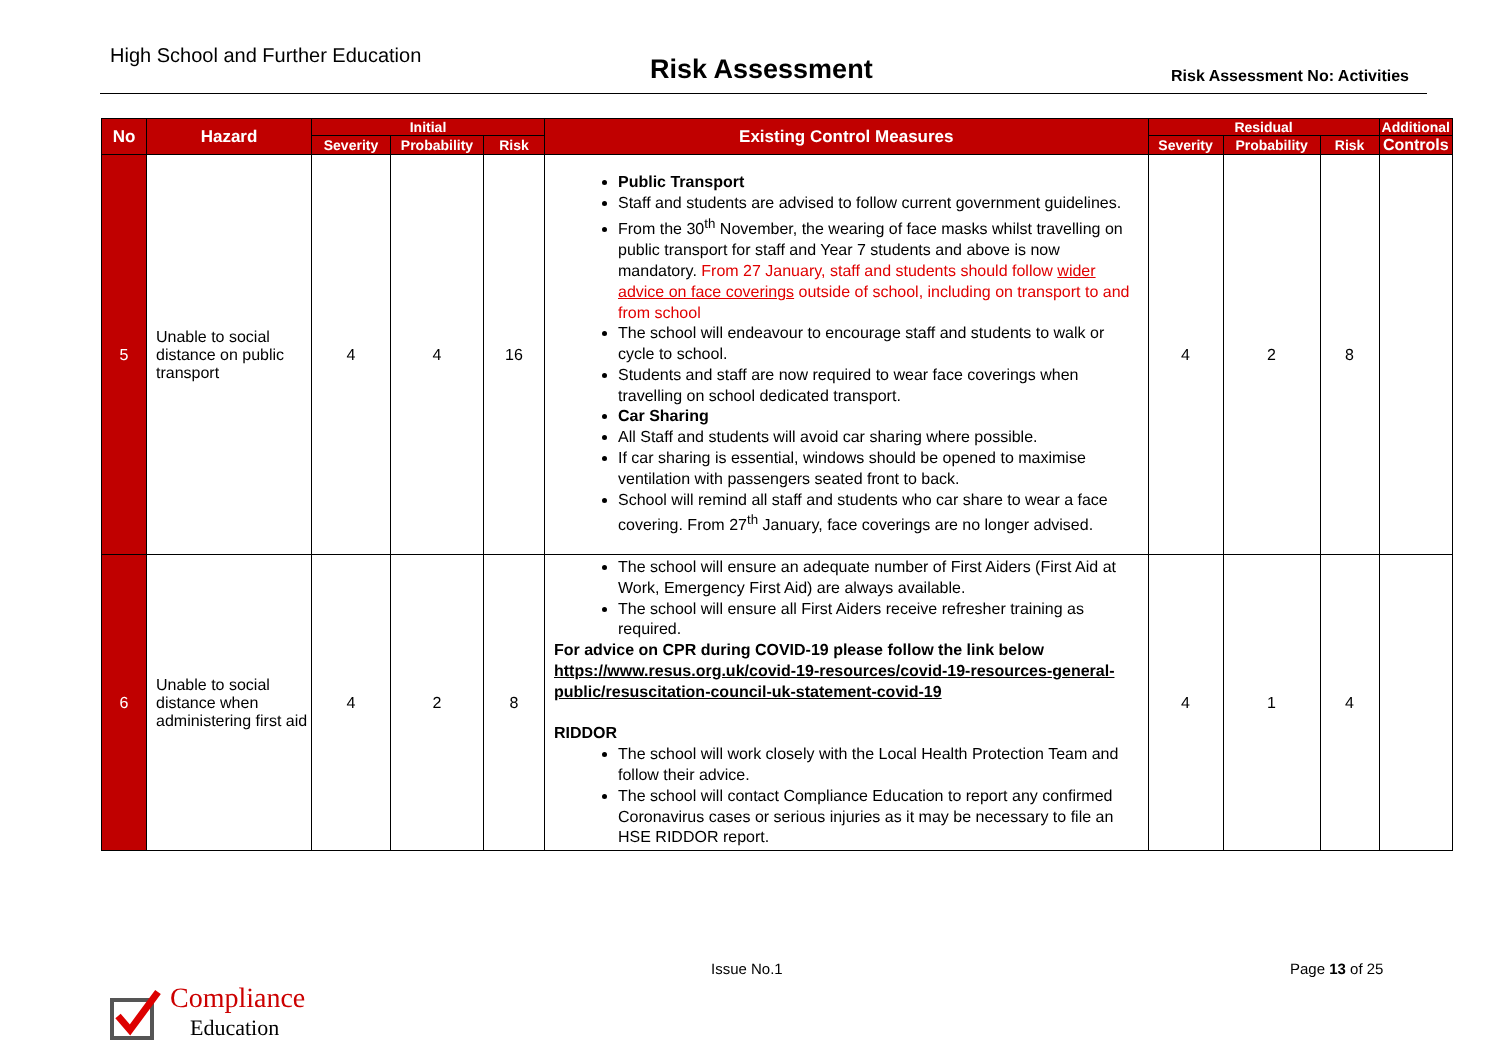High School and Further Education
Risk Assessment
Risk Assessment No: Activities
| No | Hazard | Initial | | | Existing Control Measures | Residual | | | Additional |
| --- | --- | --- | --- | --- | --- | --- | --- | --- | --- |
| | | Severity | Probability | Risk | | Severity | Probability | Risk | Controls |
| 5 | Unable to social distance on public transport | 4 | 4 | 16 | Public Transport Staff and students are advised to follow current government guidelines. From the 30<sup>th</sup> November, the wearing of face masks whilst travelling on public transport for staff and Year 7 students and above is now mandatory. From 27 January, staff and students should follow wider advice on face coverings outside of school, including on transport to and from school The school will endeavour to encourage staff and students to walk or cycle to school. Students and staff are now required to wear face coverings when travelling on school dedicated transport. Car Sharing All Staff and students will avoid car sharing where possible. If car sharing is essential, windows should be opened to maximise ventilation with passengers seated front to back. School will remind all staff and students who car share to wear a face covering. From 27<sup>th</sup> January, face coverings are no longer advised. | 4 | 2 | 8 | |
| 6 | Unable to social distance when administering first aid | 4 | 2 | 8 | The school will ensure an adequate number of First Aiders (First Aid at Work, Emergency First Aid) are always available. The school will ensure all First Aiders receive refresher training as required. For advice on CPR during COVID-19 please follow the link below https://www.resus.org.uk/covid-19-resources/covid-19-resources-general-public/resuscitation-council-uk-statement-covid-19 RIDDOR The school will work closely with the Local Health Protection Team and follow their advice. The school will contact Compliance Education to report any confirmed Coronavirus cases or serious injuries as it may be necessary to file an HSE RIDDOR report. | 4 | 1 | 4 | |
Compliance
Education
Issue No.1 Page 13 of 25